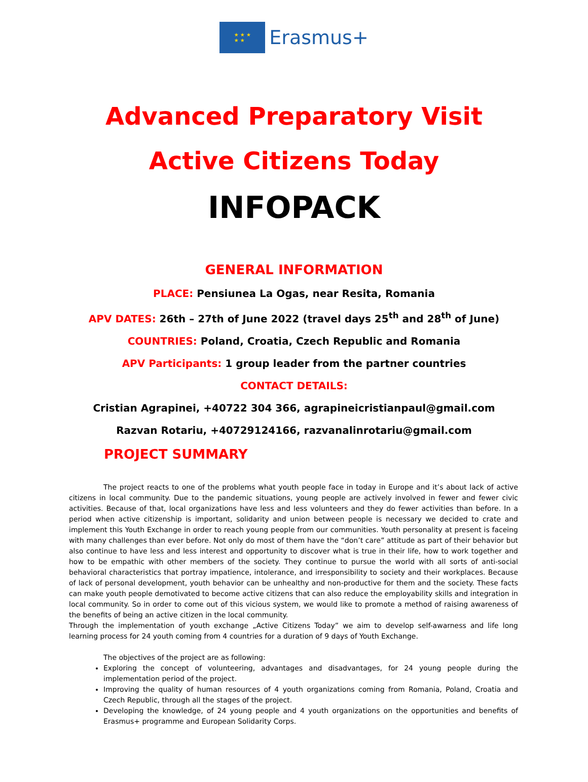★ ★ ★
★ ★
Erasmus+
Advanced Preparatory Visit
Active Citizens Today
INFOPACK
GENERAL INFORMATION
PLACE: Pensiunea La Ogas, near Resita, Romania
APV DATES: 26th – 27th of June 2022 (travel days 25<sup>th</sup> and 28<sup>th</sup> of June)
COUNTRIES: Poland, Croatia, Czech Republic and Romania
APV Participants: 1 group leader from the partner countries
CONTACT DETAILS:
Cristian Agrapinei, +40722 304 366, agrapineicristianpaul@gmail.com
Razvan Rotariu, +40729124166, razvanalinrotariu@gmail.com
PROJECT SUMMARY
The project reacts to one of the problems what youth people face in today in Europe and it’s about lack of active citizens in local community. Due to the pandemic situations, young people are actively involved in fewer and fewer civic activities. Because of that, local organizations have less and less volunteers and they do fewer activities than before. In a period when active citizenship is important, solidarity and union between people is necessary we decided to crate and implement this Youth Exchange in order to reach young people from our communities. Youth personality at present is faceing with many challenges than ever before. Not only do most of them have the “don’t care” attitude as part of their behavior but also continue to have less and less interest and opportunity to discover what is true in their life, how to work together and how to be empathic with other members of the society. They continue to pursue the world with all sorts of anti-social behavioral characteristics that portray impatience, intolerance, and irresponsibility to society and their workplaces. Because of lack of personal development, youth behavior can be unhealthy and non-productive for them and the society. These facts can make youth people demotivated to become active citizens that can also reduce the employability skills and integration in local community. So in order to come out of this vicious system, we would like to promote a method of raising awareness of the benefits of being an active citizen in the local community.
Through the implementation of youth exchange „Active Citizens Today” we aim to develop self-awarness and life long learning process for 24 youth coming from 4 countries for a duration of 9 days of Youth Exchange.
The objectives of the project are as following:
Exploring the concept of volunteering, advantages and disadvantages, for 24 young people during the implementation period of the project.
Improving the quality of human resources of 4 youth organizations coming from Romania, Poland, Croatia and Czech Republic, through all the stages of the project.
Developing the knowledge, of 24 young people and 4 youth organizations on the opportunities and benefits of Erasmus+ programme and European Solidarity Corps.